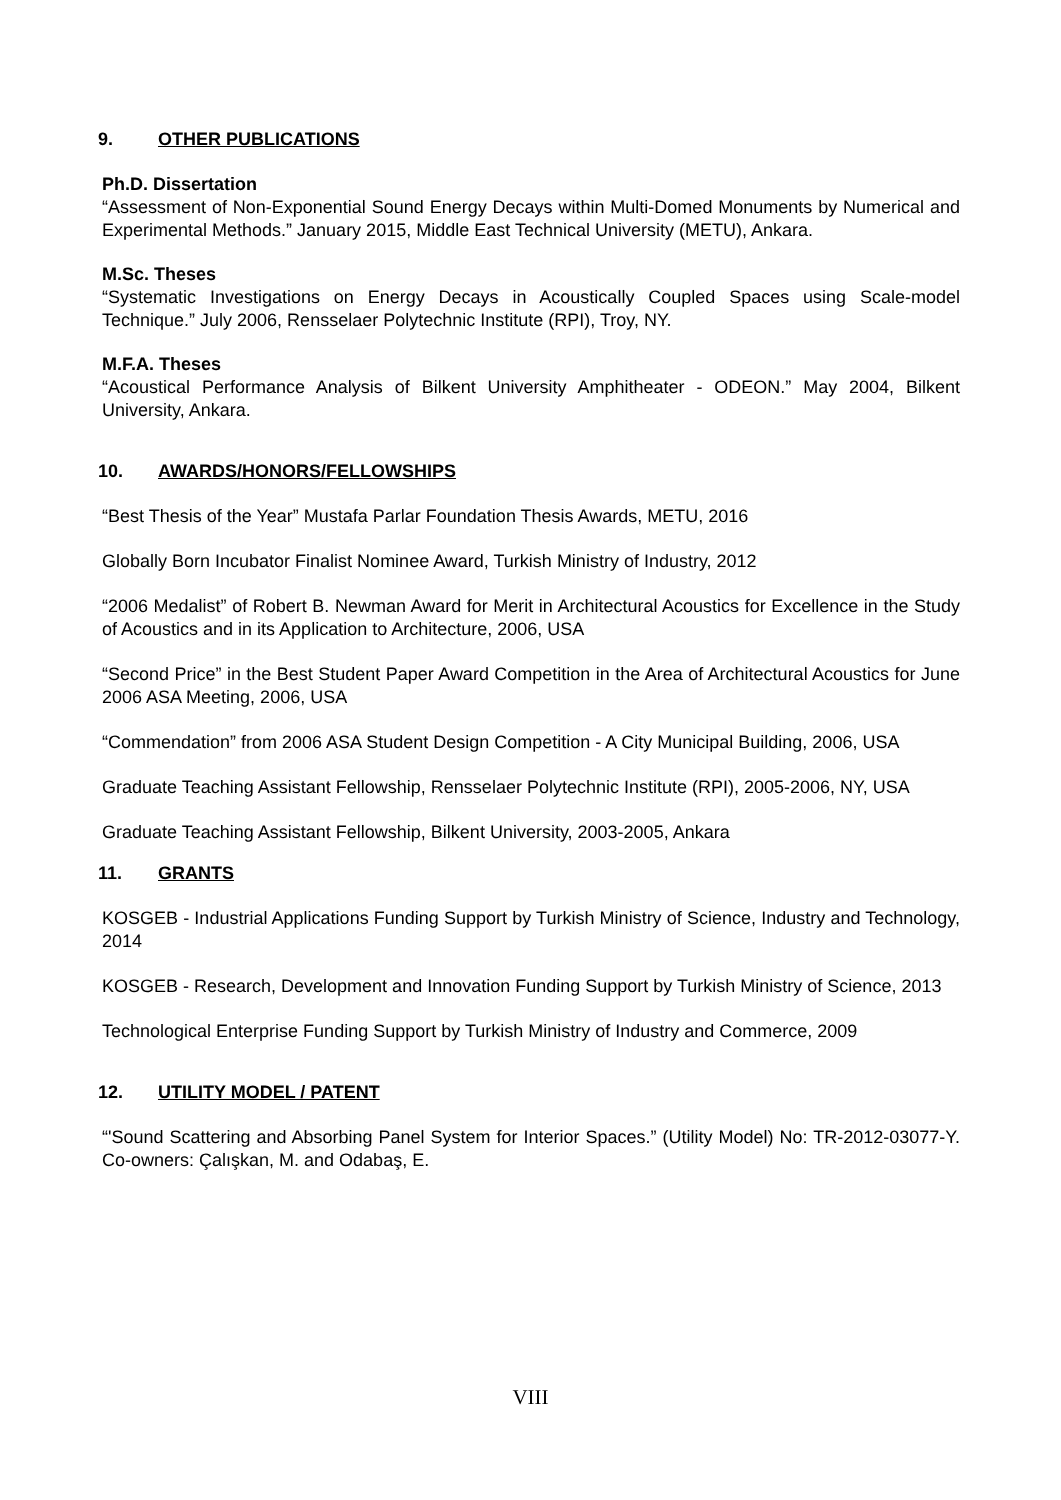9. OTHER PUBLICATIONS
Ph.D. Dissertation
“Assessment of Non-Exponential Sound Energy Decays within Multi-Domed Monuments by Numerical and Experimental Methods.” January 2015, Middle East Technical University (METU), Ankara.
M.Sc. Theses
“Systematic Investigations on Energy Decays in Acoustically Coupled Spaces using Scale-model Technique.” July 2006, Rensselaer Polytechnic Institute (RPI), Troy, NY.
M.F.A. Theses
“Acoustical Performance Analysis of Bilkent University Amphitheater - ODEON.” May 2004, Bilkent University, Ankara.
10. AWARDS/HONORS/FELLOWSHIPS
“Best Thesis of the Year” Mustafa Parlar Foundation Thesis Awards, METU, 2016
Globally Born Incubator Finalist Nominee Award, Turkish Ministry of Industry, 2012
“2006 Medalist” of Robert B. Newman Award for Merit in Architectural Acoustics for Excellence in the Study of Acoustics and in its Application to Architecture, 2006, USA
“Second Price” in the Best Student Paper Award Competition in the Area of Architectural Acoustics for June 2006 ASA Meeting, 2006, USA
“Commendation” from 2006 ASA Student Design Competition - A City Municipal Building, 2006, USA
Graduate Teaching Assistant Fellowship, Rensselaer Polytechnic Institute (RPI), 2005-2006, NY, USA
Graduate Teaching Assistant Fellowship, Bilkent University, 2003-2005, Ankara
11. GRANTS
KOSGEB - Industrial Applications Funding Support by Turkish Ministry of Science, Industry and Technology, 2014
KOSGEB - Research, Development and Innovation Funding Support by Turkish Ministry of Science, 2013
Technological Enterprise Funding Support by Turkish Ministry of Industry and Commerce, 2009
12. UTILITY MODEL / PATENT
“'Sound Scattering and Absorbing Panel System for Interior Spaces.” (Utility Model) No: TR-2012-03077-Y. Co-owners: Çalışkan, M. and Odabaş, E.
VIII